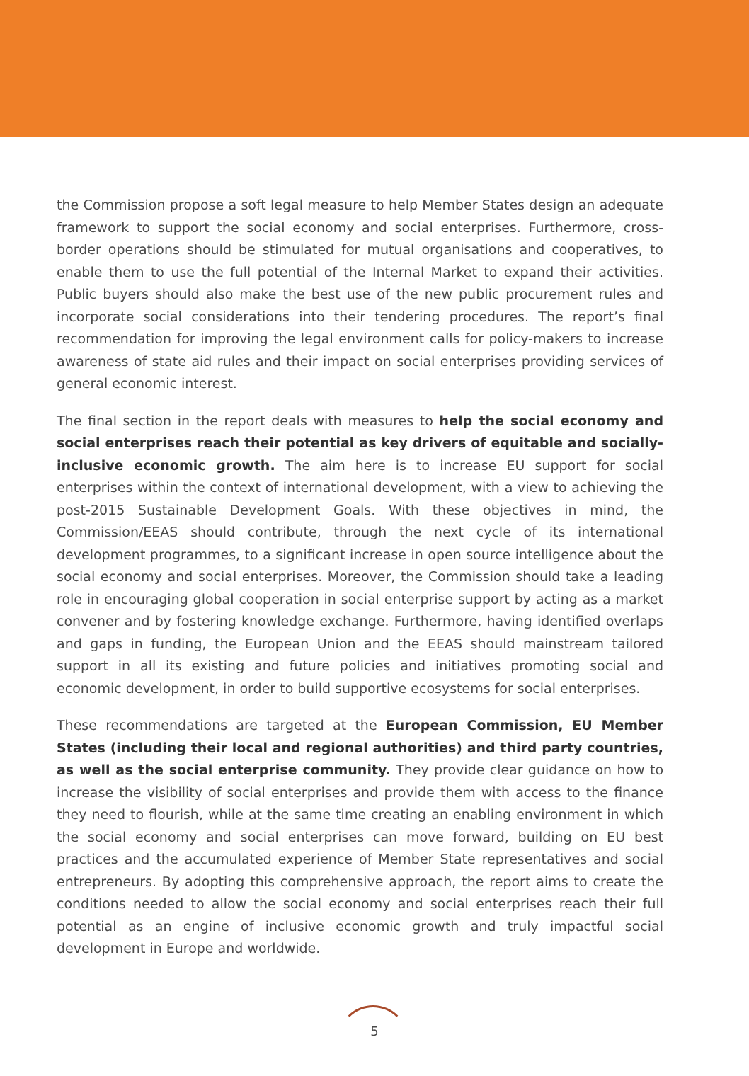the Commission propose a soft legal measure to help Member States design an adequate framework to support the social economy and social enterprises. Furthermore, cross-border operations should be stimulated for mutual organisations and cooperatives, to enable them to use the full potential of the Internal Market to expand their activities. Public buyers should also make the best use of the new public procurement rules and incorporate social considerations into their tendering procedures. The report’s final recommendation for improving the legal environment calls for policy-makers to increase awareness of state aid rules and their impact on social enterprises providing services of general economic interest.
The final section in the report deals with measures to help the social economy and social enterprises reach their potential as key drivers of equitable and socially-inclusive economic growth. The aim here is to increase EU support for social enterprises within the context of international development, with a view to achieving the post-2015 Sustainable Development Goals. With these objectives in mind, the Commission/EEAS should contribute, through the next cycle of its international development programmes, to a significant increase in open source intelligence about the social economy and social enterprises. Moreover, the Commission should take a leading role in encouraging global cooperation in social enterprise support by acting as a market convener and by fostering knowledge exchange. Furthermore, having identified overlaps and gaps in funding, the European Union and the EEAS should mainstream tailored support in all its existing and future policies and initiatives promoting social and economic development, in order to build supportive ecosystems for social enterprises.
These recommendations are targeted at the European Commission, EU Member States (including their local and regional authorities) and third party countries, as well as the social enterprise community. They provide clear guidance on how to increase the visibility of social enterprises and provide them with access to the finance they need to flourish, while at the same time creating an enabling environment in which the social economy and social enterprises can move forward, building on EU best practices and the accumulated experience of Member State representatives and social entrepreneurs. By adopting this comprehensive approach, the report aims to create the conditions needed to allow the social economy and social enterprises reach their full potential as an engine of inclusive economic growth and truly impactful social development in Europe and worldwide.
5